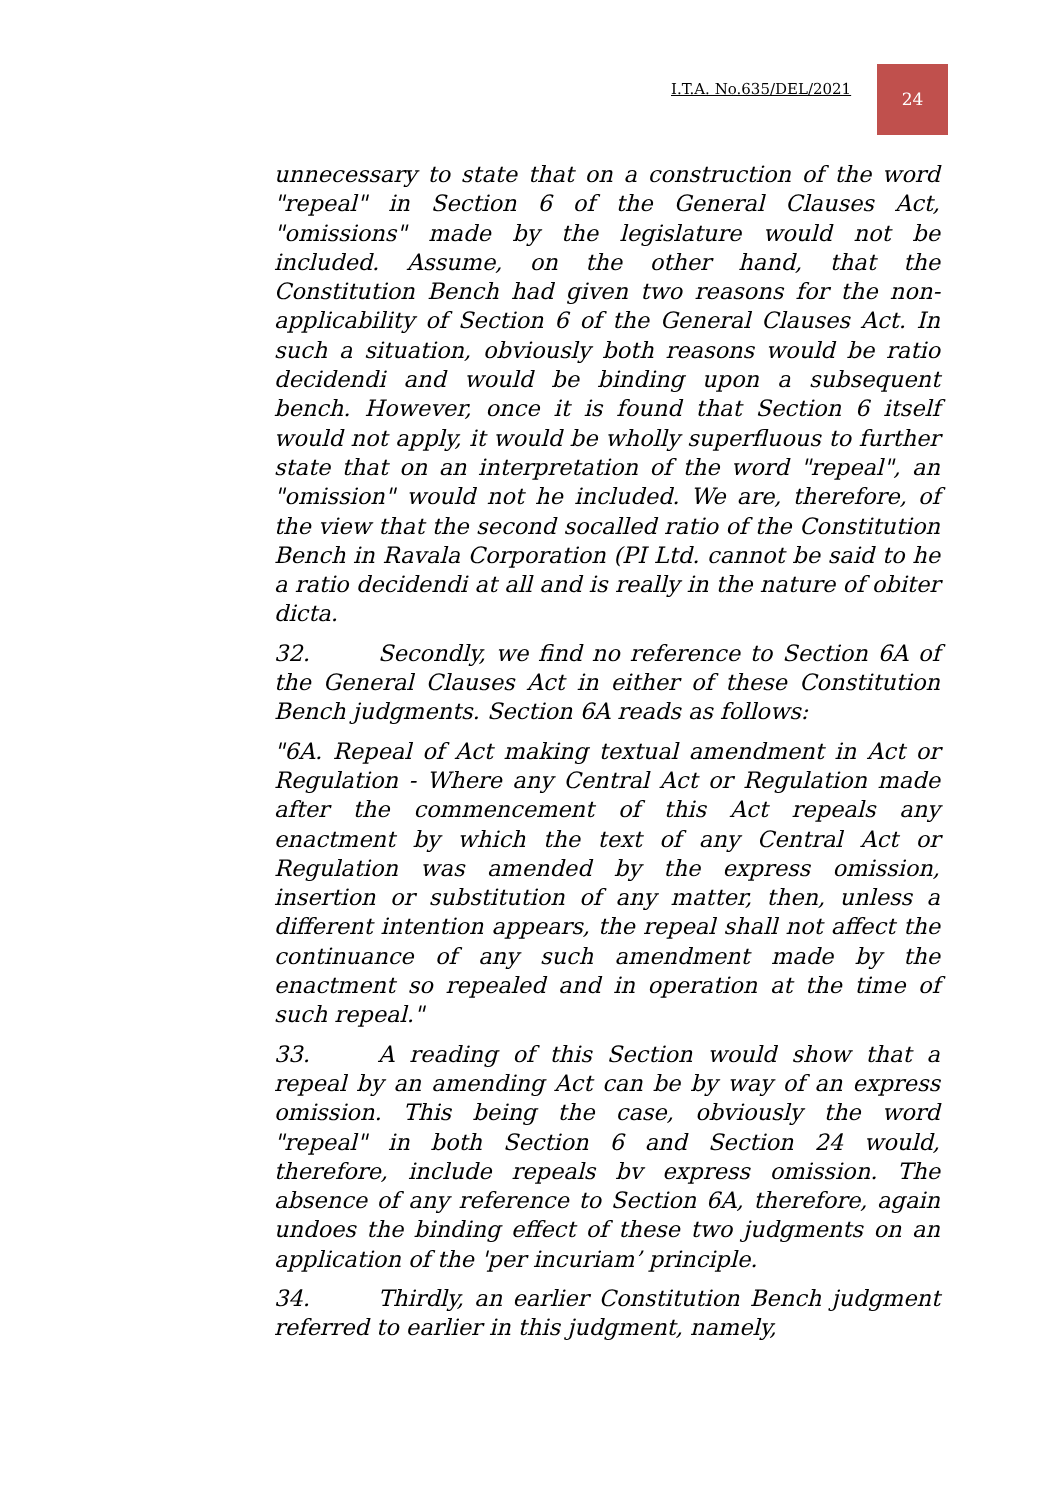I.T.A. No.635/DEL/2021
24
unnecessary to state that on a construction of the word "repeal" in Section 6 of the General Clauses Act, "omissions" made by the legislature would not be included. Assume, on the other hand, that the Constitution Bench had given two reasons for the non-applicability of Section 6 of the General Clauses Act. In such a situation, obviously both reasons would be ratio decidendi and would be binding upon a subsequent bench. However, once it is found that Section 6 itself would not apply, it would be wholly superfluous to further state that on an interpretation of the word "repeal", an "omission" would not he included. We are, therefore, of the view that the second socalled ratio of the Constitution Bench in Ravala Corporation (PI Ltd. cannot be said to he a ratio decidendi at all and is really in the nature of obiter dicta.
32. Secondly, we find no reference to Section 6A of the General Clauses Act in either of these Constitution Bench judgments. Section 6A reads as follows:
"6A. Repeal of Act making textual amendment in Act or Regulation - Where any Central Act or Regulation made after the commencement of this Act repeals any enactment by which the text of any Central Act or Regulation was amended by the express omission, insertion or substitution of any matter, then, unless a different intention appears, the repeal shall not affect the continuance of any such amendment made by the enactment so repealed and in operation at the time of such repeal."
33. A reading of this Section would show that a repeal by an amending Act can be by way of an express omission. This being the case, obviously the word "repeal" in both Section 6 and Section 24 would, therefore, include repeals bv express omission. The absence of any reference to Section 6A, therefore, again undoes the binding effect of these two judgments on an application of the 'per incuriam’ principle.
34. Thirdly, an earlier Constitution Bench judgment referred to earlier in this judgment, namely,